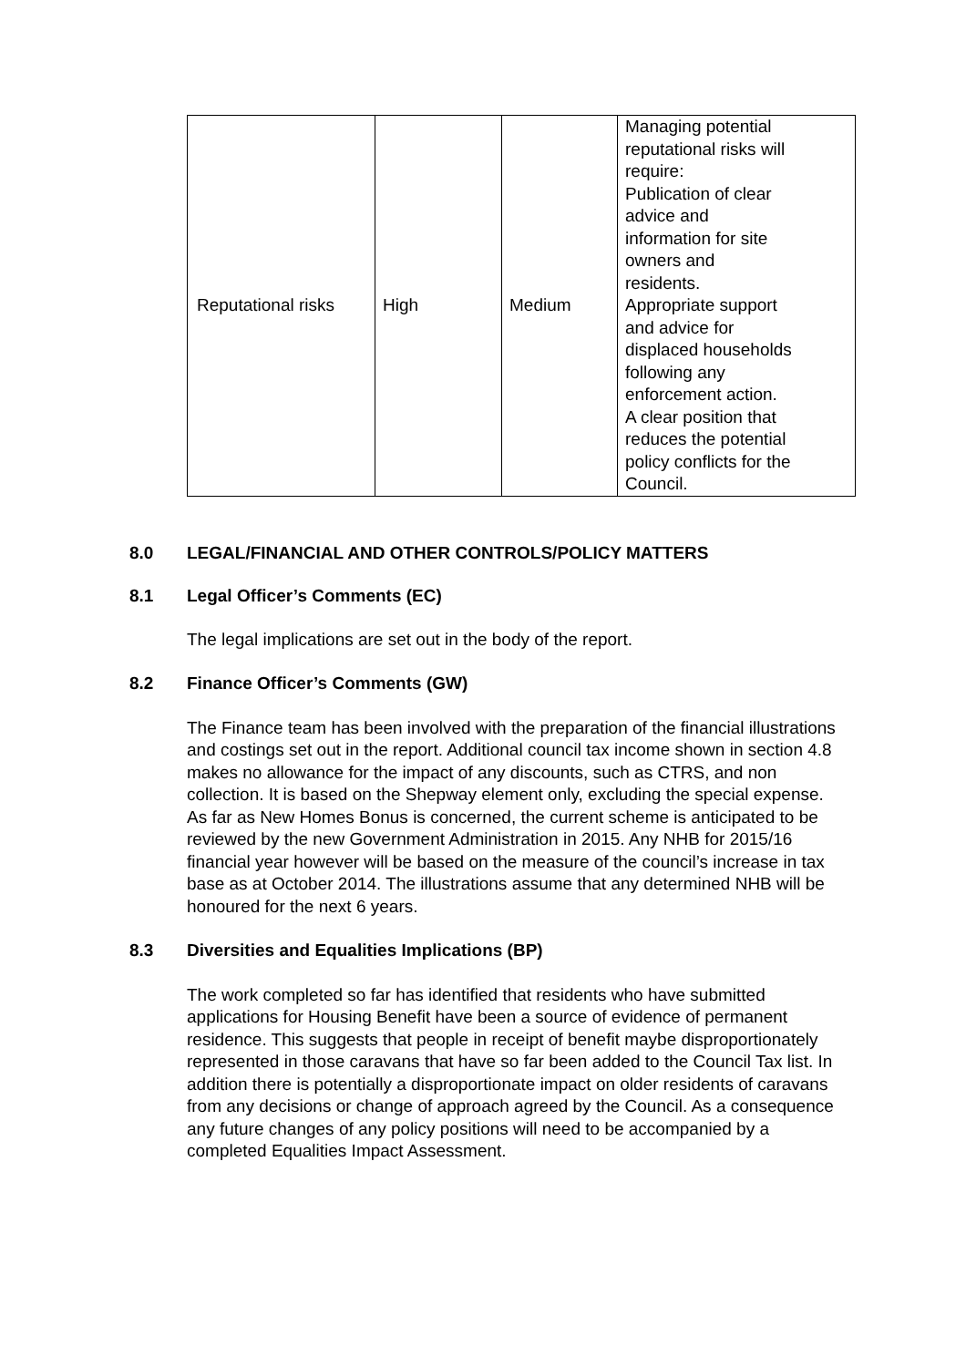| Reputational risks | High | Medium | Managing potential reputational risks will require: Publication of clear advice and information for site owners and residents. Appropriate support and advice for displaced households following any enforcement action. A clear position that reduces the potential policy conflicts for the Council. |
8.0 LEGAL/FINANCIAL AND OTHER CONTROLS/POLICY MATTERS
8.1 Legal Officer’s Comments (EC)
The legal implications are set out in the body of the report.
8.2 Finance Officer’s Comments (GW)
The Finance team has been involved with the preparation of the financial illustrations and costings set out in the report. Additional council tax income shown in section 4.8 makes no allowance for the impact of any discounts, such as CTRS, and non collection. It is based on the Shepway element only, excluding the special expense. As far as New Homes Bonus is concerned, the current scheme is anticipated to be reviewed by the new Government Administration in 2015. Any NHB for 2015/16 financial year however will be based on the measure of the council’s increase in tax base as at October 2014. The illustrations assume that any determined NHB will be honoured for the next 6 years.
8.3 Diversities and Equalities Implications (BP)
The work completed so far has identified that residents who have submitted applications for Housing Benefit have been a source of evidence of permanent residence. This suggests that people in receipt of benefit maybe disproportionately represented in those caravans that have so far been added to the Council Tax list. In addition there is potentially a disproportionate impact on older residents of caravans from any decisions or change of approach agreed by the Council. As a consequence any future changes of any policy positions will need to be accompanied by a completed Equalities Impact Assessment.